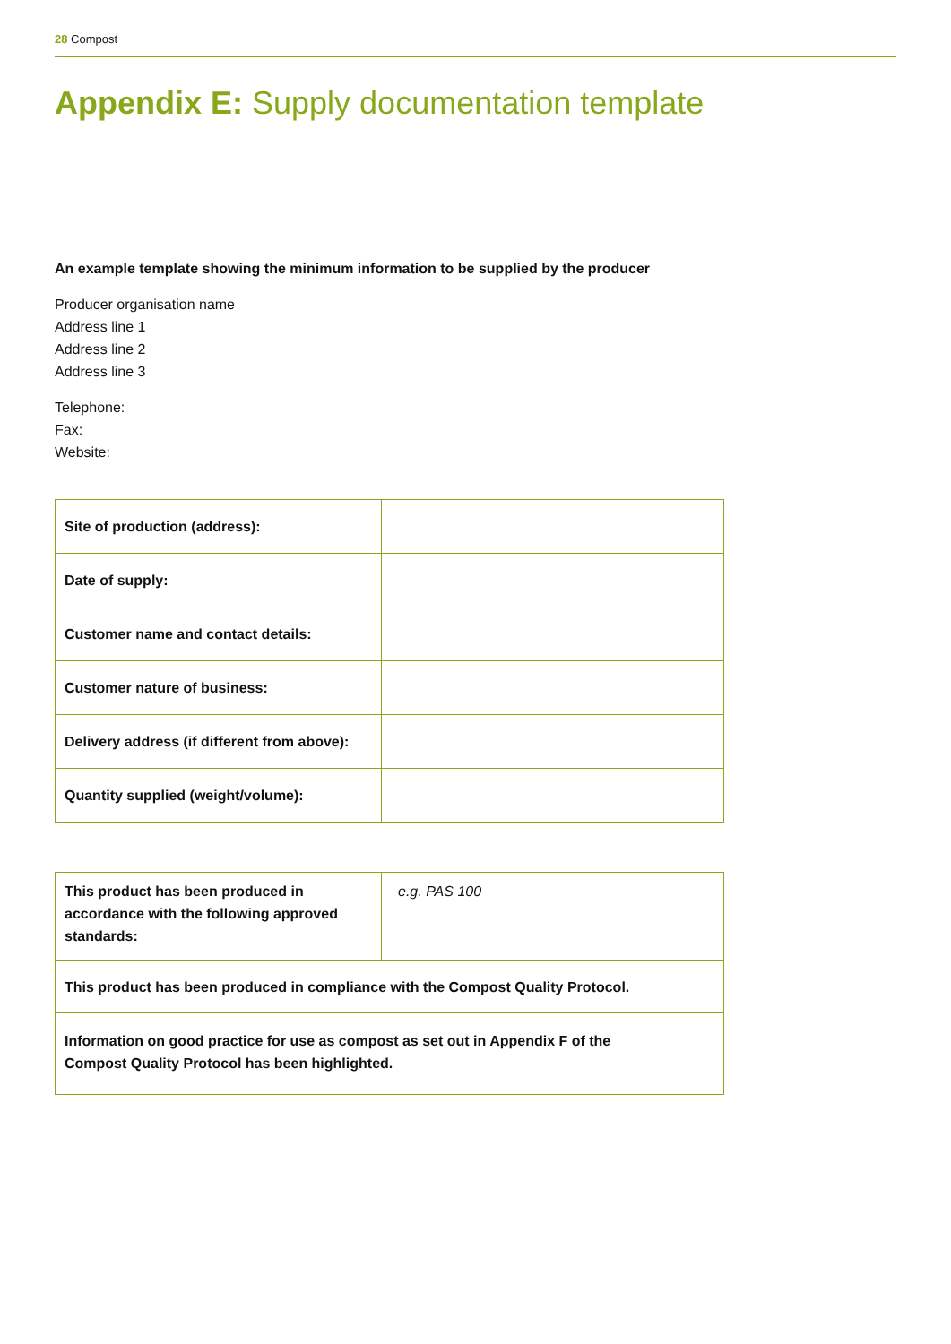28 Compost
Appendix E: Supply documentation template
An example template showing the minimum information to be supplied by the producer
Producer organisation name
Address line 1
Address line 2
Address line 3
Telephone:
Fax:
Website:
| Site of production (address): | |
| Date of supply: | |
| Customer name and contact details: | |
| Customer nature of business: | |
| Delivery address (if different from above): | |
| Quantity supplied (weight/volume): | |
| This product has been produced in accordance with the following approved standards: | e.g. PAS 100 |
| This product has been produced in compliance with the Compost Quality Protocol. | |
| Information on good practice for use as compost as set out in Appendix F of the Compost Quality Protocol has been highlighted. | |